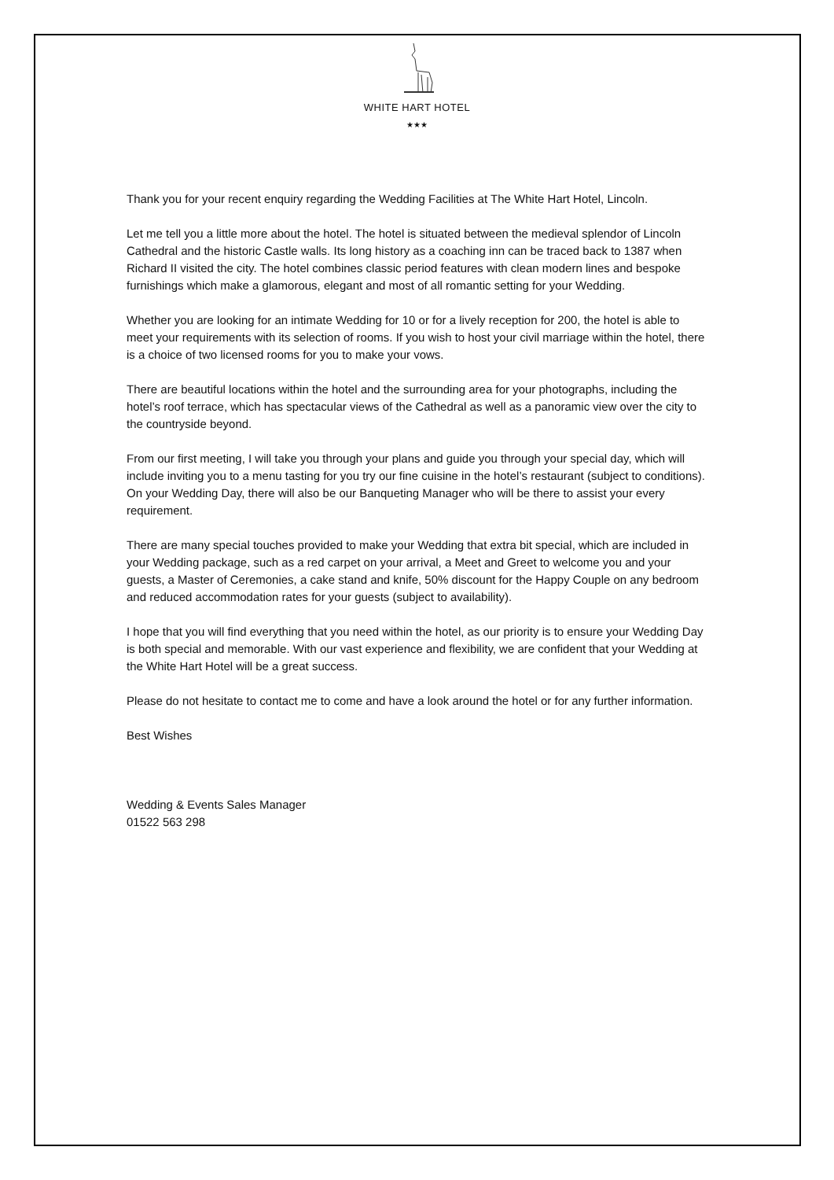WHITE HART HOTEL
★★★
Thank you for your recent enquiry regarding the Wedding Facilities at The White Hart Hotel, Lincoln.
Let me tell you a little more about the hotel. The hotel is situated between the medieval splendor of Lincoln Cathedral and the historic Castle walls. Its long history as a coaching inn can be traced back to 1387 when Richard II visited the city. The hotel combines classic period features with clean modern lines and bespoke furnishings which make a glamorous, elegant and most of all romantic setting for your Wedding.
Whether you are looking for an intimate Wedding for 10 or for a lively reception for 200, the hotel is able to meet your requirements with its selection of rooms. If you wish to host your civil marriage within the hotel, there is a choice of two licensed rooms for you to make your vows.
There are beautiful locations within the hotel and the surrounding area for your photographs, including the hotel’s roof terrace, which has spectacular views of the Cathedral as well as a panoramic view over the city to the countryside beyond.
From our first meeting, I will take you through your plans and guide you through your special day, which will include inviting you to a menu tasting for you try our fine cuisine in the hotel’s restaurant (subject to conditions). On your Wedding Day, there will also be our Banqueting Manager who will be there to assist your every requirement.
There are many special touches provided to make your Wedding that extra bit special, which are included in your Wedding package, such as a red carpet on your arrival, a Meet and Greet to welcome you and your guests, a Master of Ceremonies, a cake stand and knife, 50% discount for the Happy Couple on any bedroom and reduced accommodation rates for your guests (subject to availability).
I hope that you will find everything that you need within the hotel, as our priority is to ensure your Wedding Day is both special and memorable. With our vast experience and flexibility, we are confident that your Wedding at the White Hart Hotel will be a great success.
Please do not hesitate to contact me to come and have a look around the hotel or for any further information.
Best Wishes
Wedding & Events Sales Manager
01522 563 298